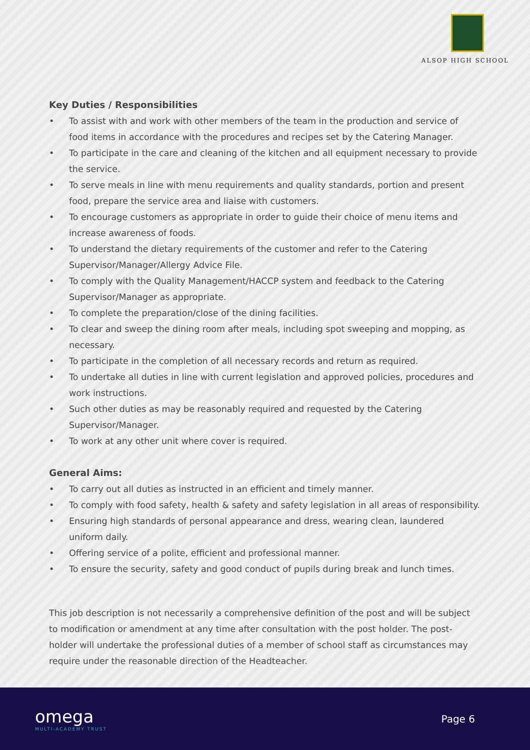ALSOP HIGH SCHOOL
Key Duties / Responsibilities
• To assist with and work with other members of the team in the production and service of food items in accordance with the procedures and recipes set by the Catering Manager.
• To participate in the care and cleaning of the kitchen and all equipment necessary to provide the service.
• To serve meals in line with menu requirements and quality standards, portion and present food, prepare the service area and liaise with customers.
• To encourage customers as appropriate in order to guide their choice of menu items and increase awareness of foods.
• To understand the dietary requirements of the customer and refer to the Catering Supervisor/Manager/Allergy Advice File.
• To comply with the Quality Management/HACCP system and feedback to the Catering Supervisor/Manager as appropriate.
• To complete the preparation/close of the dining facilities.
• To clear and sweep the dining room after meals, including spot sweeping and mopping, as necessary.
• To participate in the completion of all necessary records and return as required.
• To undertake all duties in line with current legislation and approved policies, procedures and work instructions.
• Such other duties as may be reasonably required and requested by the Catering Supervisor/Manager.
• To work at any other unit where cover is required.
General Aims:
• To carry out all duties as instructed in an efficient and timely manner.
• To comply with food safety, health & safety and safety legislation in all areas of responsibility.
• Ensuring high standards of personal appearance and dress, wearing clean, laundered uniform daily.
• Offering service of a polite, efficient and professional manner.
• To ensure the security, safety and good conduct of pupils during break and lunch times.
This job description is not necessarily a comprehensive definition of the post and will be subject to modification or amendment at any time after consultation with the post holder. The post-holder will undertake the professional duties of a member of school staff as circumstances may require under the reasonable direction of the Headteacher.
omega
MULTI-ACADEMY TRUST
Page 6